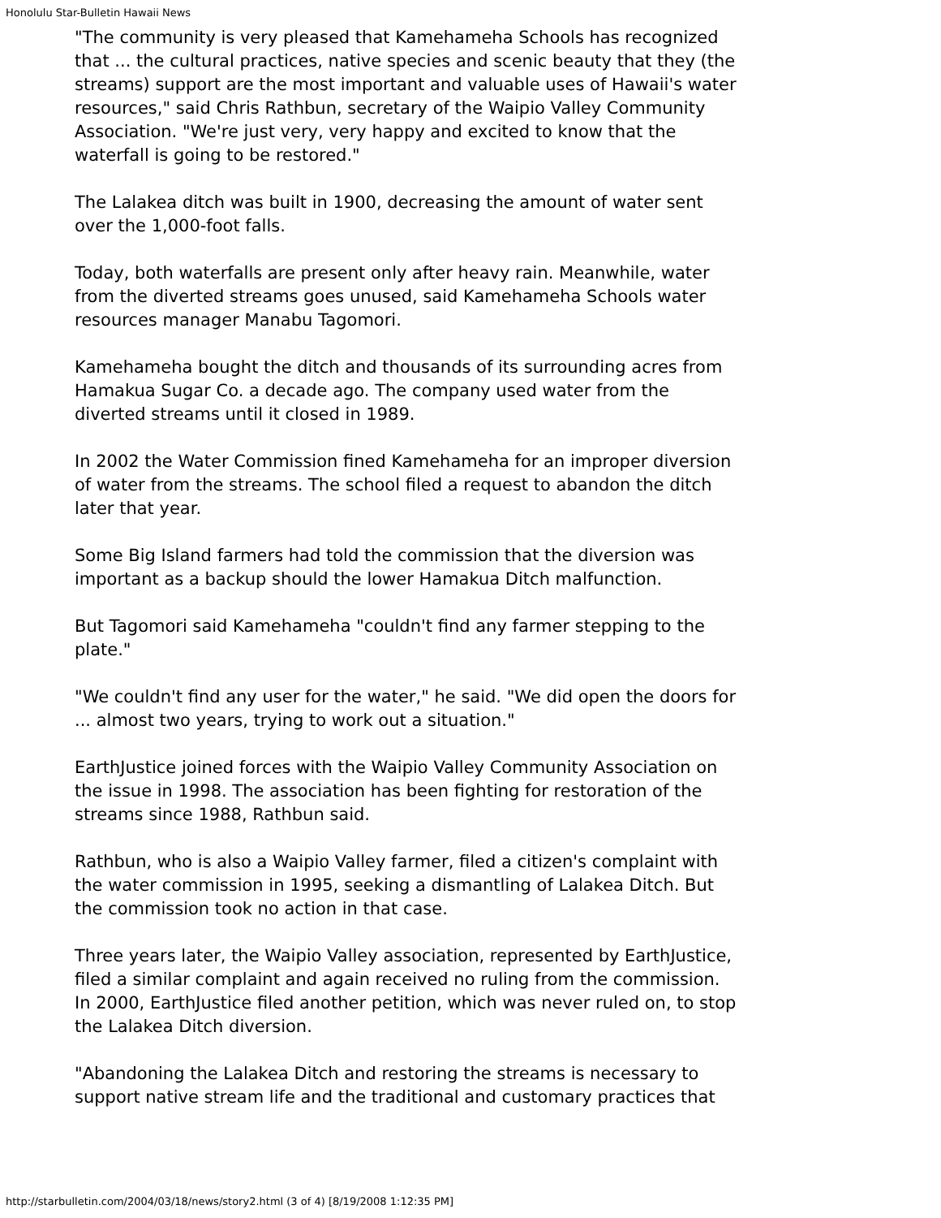Honolulu Star-Bulletin Hawaii News
"The community is very pleased that Kamehameha Schools has recognized that ... the cultural practices, native species and scenic beauty that they (the streams) support are the most important and valuable uses of Hawaii's water resources," said Chris Rathbun, secretary of the Waipio Valley Community Association. "We're just very, very happy and excited to know that the waterfall is going to be restored."
The Lalakea ditch was built in 1900, decreasing the amount of water sent over the 1,000-foot falls.
Today, both waterfalls are present only after heavy rain. Meanwhile, water from the diverted streams goes unused, said Kamehameha Schools water resources manager Manabu Tagomori.
Kamehameha bought the ditch and thousands of its surrounding acres from Hamakua Sugar Co. a decade ago. The company used water from the diverted streams until it closed in 1989.
In 2002 the Water Commission fined Kamehameha for an improper diversion of water from the streams. The school filed a request to abandon the ditch later that year.
Some Big Island farmers had told the commission that the diversion was important as a backup should the lower Hamakua Ditch malfunction.
But Tagomori said Kamehameha "couldn't find any farmer stepping to the plate."
"We couldn't find any user for the water," he said. "We did open the doors for ... almost two years, trying to work out a situation."
EarthJustice joined forces with the Waipio Valley Community Association on the issue in 1998. The association has been fighting for restoration of the streams since 1988, Rathbun said.
Rathbun, who is also a Waipio Valley farmer, filed a citizen's complaint with the water commission in 1995, seeking a dismantling of Lalakea Ditch. But the commission took no action in that case.
Three years later, the Waipio Valley association, represented by EarthJustice, filed a similar complaint and again received no ruling from the commission. In 2000, EarthJustice filed another petition, which was never ruled on, to stop the Lalakea Ditch diversion.
"Abandoning the Lalakea Ditch and restoring the streams is necessary to support native stream life and the traditional and customary practices that
http://starbulletin.com/2004/03/18/news/story2.html (3 of 4) [8/19/2008 1:12:35 PM]